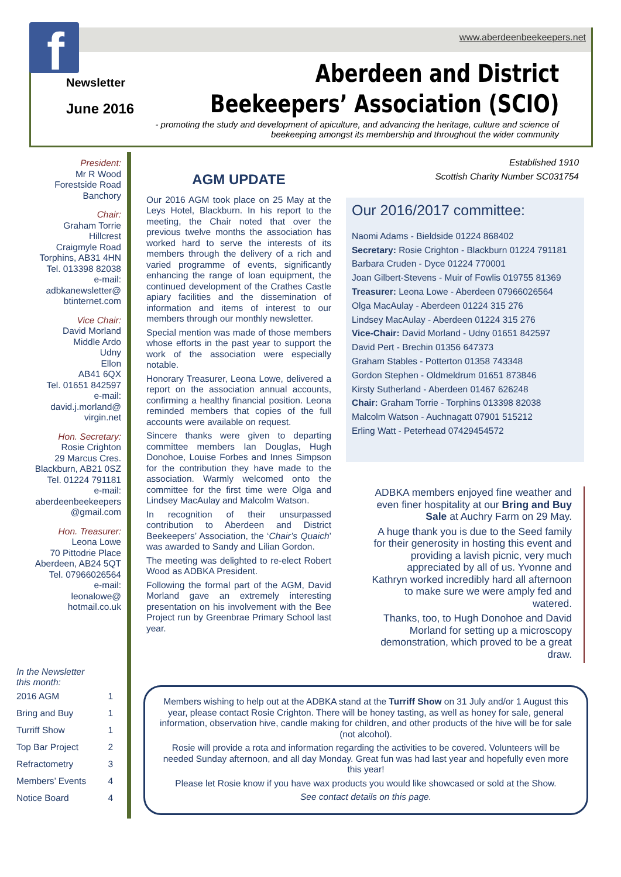f www.aberdeenbeekeepers.net
Newsletter
June 2016
Aberdeen and District
Beekeepers’ Association (SCIO)
- promoting the study and development of apiculture, and advancing the heritage, culture and science of beekeeping amongst its membership and throughout the wider community
President:
Mr R Wood
Forestside Road
Banchory
Chair:
Graham Torrie
Hillcrest
Craigmyle Road
Torphins, AB31 4HN
Tel. 013398 82038
e-mail:
adbkanewsletter@
btinternet.com
Vice Chair:
David Morland
Middle Ardo
Udny
Ellon
AB41 6QX
Tel. 01651 842597
e-mail:
david.j.morland@
virgin.net
Hon. Secretary:
Rosie Crighton
29 Marcus Cres.
Blackburn, AB21 0SZ
Tel. 01224 791181
e-mail:
aberdeenbeekeepers
@gmail.com
Hon. Treasurer:
Leona Lowe
70 Pittodrie Place
Aberdeen, AB24 5QT
Tel. 07966026564
e-mail:
leonalowe@
hotmail.co.uk
In the Newsletter
this month:
| 2016 AGM | 1 |
| Bring and Buy | 1 |
| Turriff Show | 1 |
| Top Bar Project | 2 |
| Refractometry | 3 |
| Members’ Events | 4 |
| Notice Board | 4 |
Established 1910
Scottish Charity Number SC031754
AGM UPDATE
Our 2016 AGM took place on 25 May at the Leys Hotel, Blackburn. In his report to the meeting, the Chair noted that over the previous twelve months the association has worked hard to serve the interests of its members through the delivery of a rich and varied programme of events, significantly enhancing the range of loan equipment, the continued development of the Crathes Castle apiary facilities and the dissemination of information and items of interest to our members through our monthly newsletter.
Special mention was made of those members whose efforts in the past year to support the work of the association were especially notable.
Honorary Treasurer, Leona Lowe, delivered a report on the association annual accounts, confirming a healthy financial position. Leona reminded members that copies of the full accounts were available on request.
Sincere thanks were given to departing committee members Ian Douglas, Hugh Donohoe, Louise Forbes and Innes Simpson for the contribution they have made to the association. Warmly welcomed onto the committee for the first time were Olga and Lindsey MacAulay and Malcolm Watson.
In recognition of their unsurpassed contribution to Aberdeen and District Beekeepers’ Association, the ‘Chair’s Quaich’ was awarded to Sandy and Lilian Gordon.
The meeting was delighted to re-elect Robert Wood as ADBKA President.
Following the formal part of the AGM, David Morland gave an extremely interesting presentation on his involvement with the Bee Project run by Greenbrae Primary School last year.
Our 2016/2017 committee:
Naomi Adams - Bieldside 01224 868402
Secretary: Rosie Crighton - Blackburn 01224 791181
Barbara Cruden - Dyce 01224 770001
Joan Gilbert-Stevens - Muir of Fowlis 019755 81369
Treasurer: Leona Lowe - Aberdeen 07966026564
Olga MacAulay - Aberdeen 01224 315 276
Lindsey MacAulay - Aberdeen 01224 315 276
Vice-Chair: David Morland - Udny 01651 842597
David Pert - Brechin 01356 647373
Graham Stables - Potterton 01358 743348
Gordon Stephen - Oldmeldrum 01651 873846
Kirsty Sutherland - Aberdeen 01467 626248
Chair: Graham Torrie - Torphins 013398 82038
Malcolm Watson - Auchnagatt 07901 515212
Erling Watt - Peterhead 07429454572
ADBKA members enjoyed fine weather and even finer hospitality at our Bring and Buy Sale at Auchry Farm on 29 May.
A huge thank you is due to the Seed family for their generosity in hosting this event and providing a lavish picnic, very much appreciated by all of us. Yvonne and Kathryn worked incredibly hard all afternoon to make sure we were amply fed and watered.
Thanks, too, to Hugh Donohoe and David Morland for setting up a microscopy demonstration, which proved to be a great draw.
Members wishing to help out at the ADBKA stand at the Turriff Show on 31 July and/or 1 August this year, please contact Rosie Crighton. There will be honey tasting, as well as honey for sale, general information, observation hive, candle making for children, and other products of the hive will be for sale (not alcohol).
Rosie will provide a rota and information regarding the activities to be covered. Volunteers will be needed Sunday afternoon, and all day Monday. Great fun was had last year and hopefully even more this year!
Please let Rosie know if you have wax products you would like showcased or sold at the Show.
See contact details on this page.